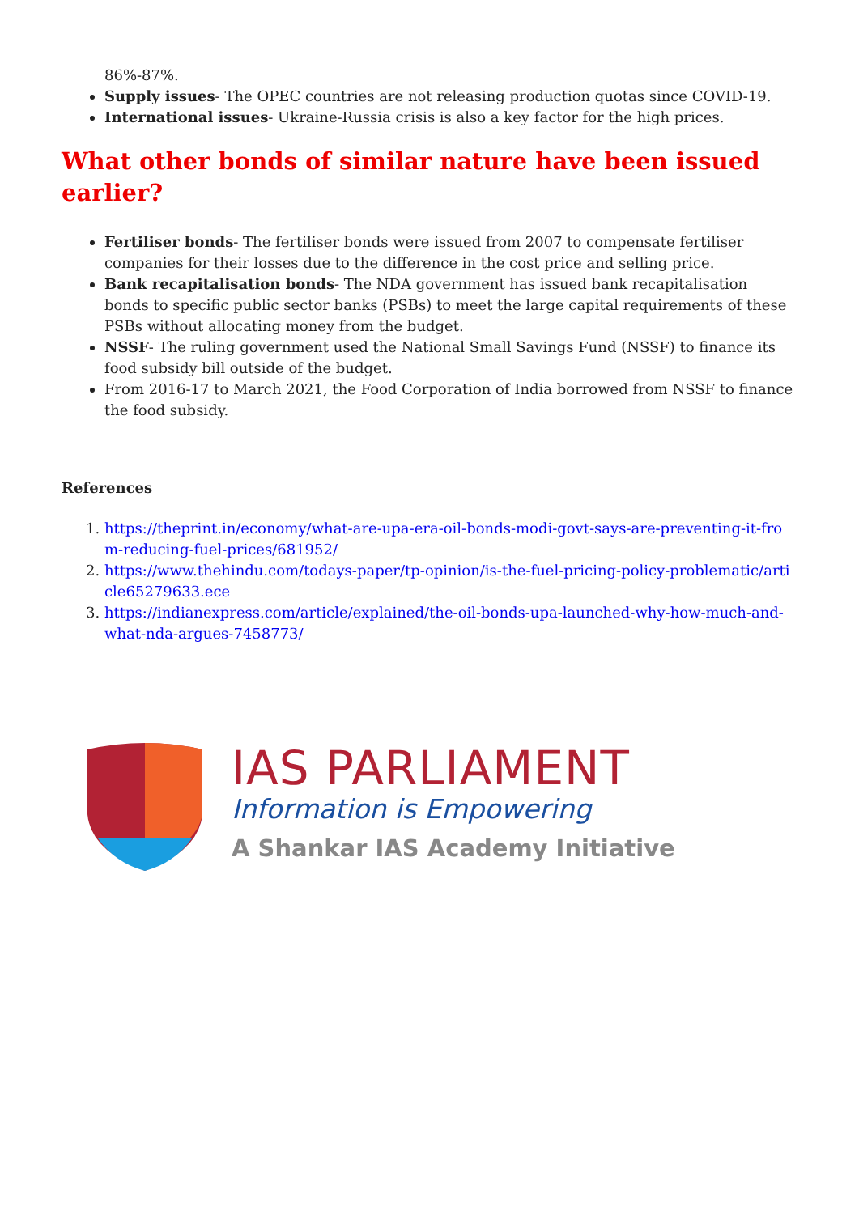86%-87%.
Supply issues- The OPEC countries are not releasing production quotas since COVID-19.
International issues- Ukraine-Russia crisis is also a key factor for the high prices.
What other bonds of similar nature have been issued earlier?
Fertiliser bonds- The fertiliser bonds were issued from 2007 to compensate fertiliser companies for their losses due to the difference in the cost price and selling price.
Bank recapitalisation bonds- The NDA government has issued bank recapitalisation bonds to specific public sector banks (PSBs) to meet the large capital requirements of these PSBs without allocating money from the budget.
NSSF- The ruling government used the National Small Savings Fund (NSSF) to finance its food subsidy bill outside of the budget.
From 2016-17 to March 2021, the Food Corporation of India borrowed from NSSF to finance the food subsidy.
References
1. https://theprint.in/economy/what-are-upa-era-oil-bonds-modi-govt-says-are-preventing-it-from-reducing-fuel-prices/681952/
2. https://www.thehindu.com/todays-paper/tp-opinion/is-the-fuel-pricing-policy-problematic/article65279633.ece
3. https://indianexpress.com/article/explained/the-oil-bonds-upa-launched-why-how-much-and-what-nda-argues-7458773/
IAS PARLIAMENT
Information is Empowering
A Shankar IAS Academy Initiative